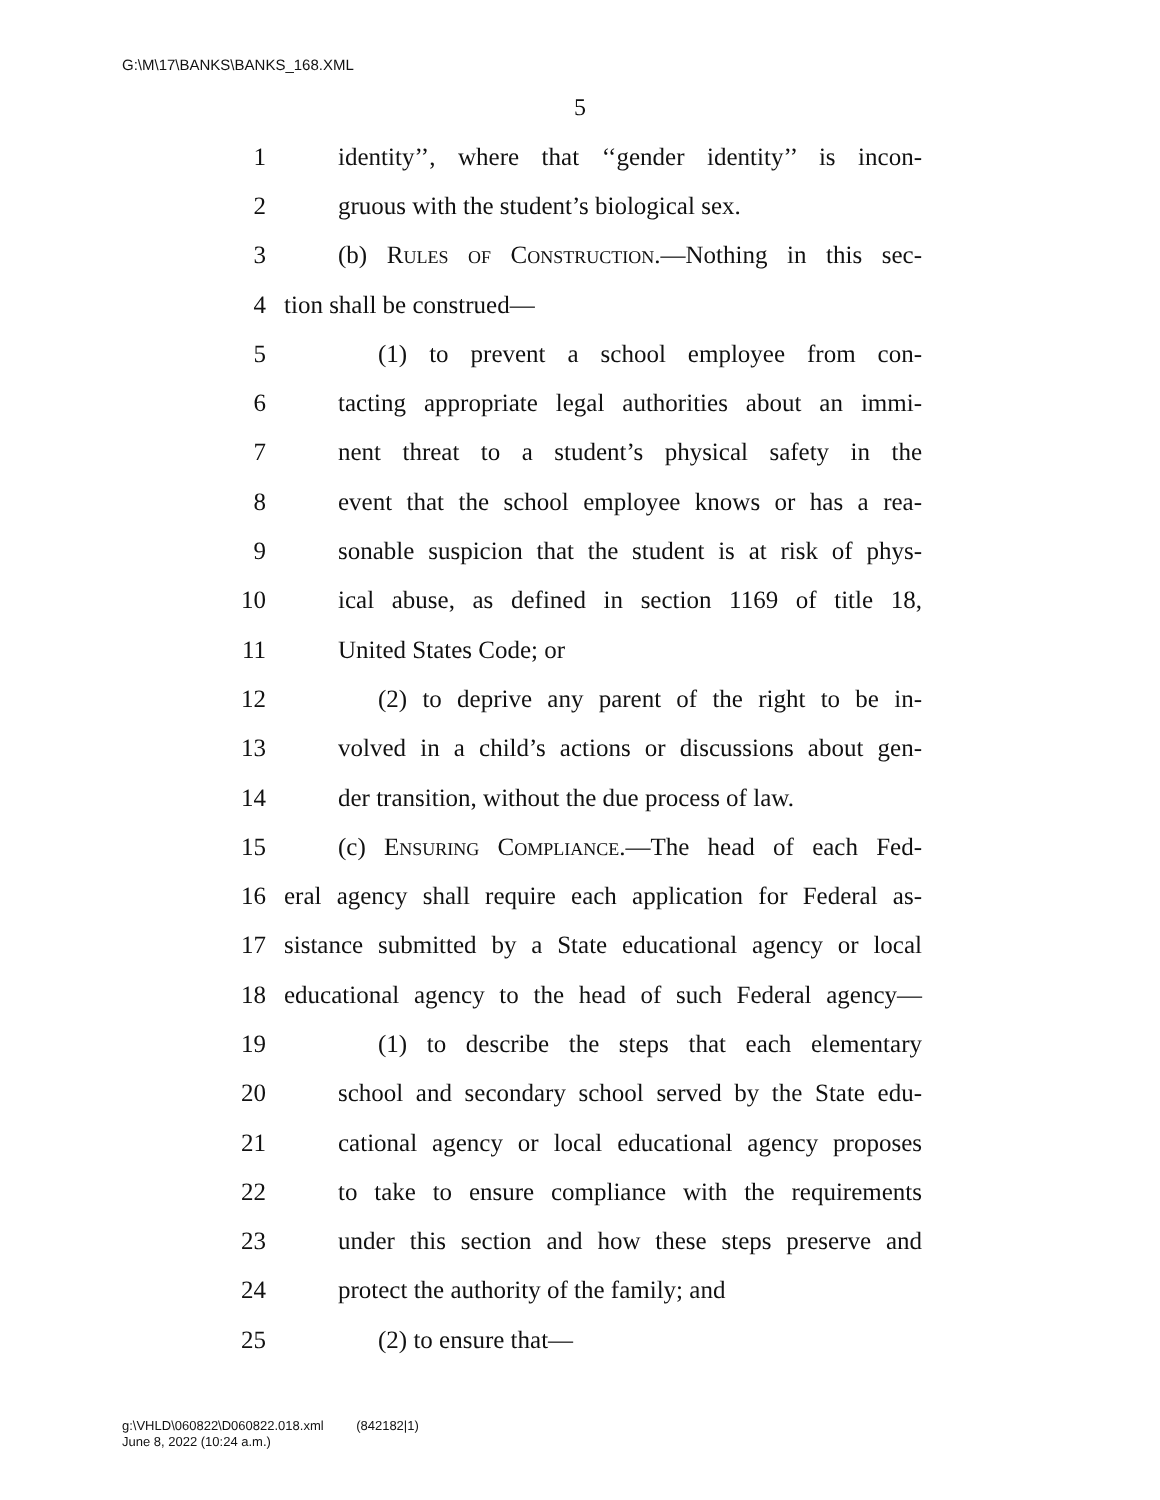G:\M\17\BANKS\BANKS_168.XML
5
1 identity’’, where that ‘‘gender identity’’ is incon-
2 gruous with the student’s biological sex.
3 (b) Rules of Construction.—Nothing in this sec-
4 tion shall be construed—
5 (1) to prevent a school employee from con-
6 tacting appropriate legal authorities about an immi-
7 nent threat to a student’s physical safety in the
8 event that the school employee knows or has a rea-
9 sonable suspicion that the student is at risk of phys-
10 ical abuse, as defined in section 1169 of title 18,
11 United States Code; or
12 (2) to deprive any parent of the right to be in-
13 volved in a child’s actions or discussions about gen-
14 der transition, without the due process of law.
15 (c) Ensuring Compliance.—The head of each Fed-
16 eral agency shall require each application for Federal as-
17 sistance submitted by a State educational agency or local
18 educational agency to the head of such Federal agency—
19 (1) to describe the steps that each elementary
20 school and secondary school served by the State edu-
21 cational agency or local educational agency proposes
22 to take to ensure compliance with the requirements
23 under this section and how these steps preserve and
24 protect the authority of the family; and
25 (2) to ensure that—
g:\VHLD\060822\D060822.018.xml (842182|1)
June 8, 2022 (10:24 a.m.)